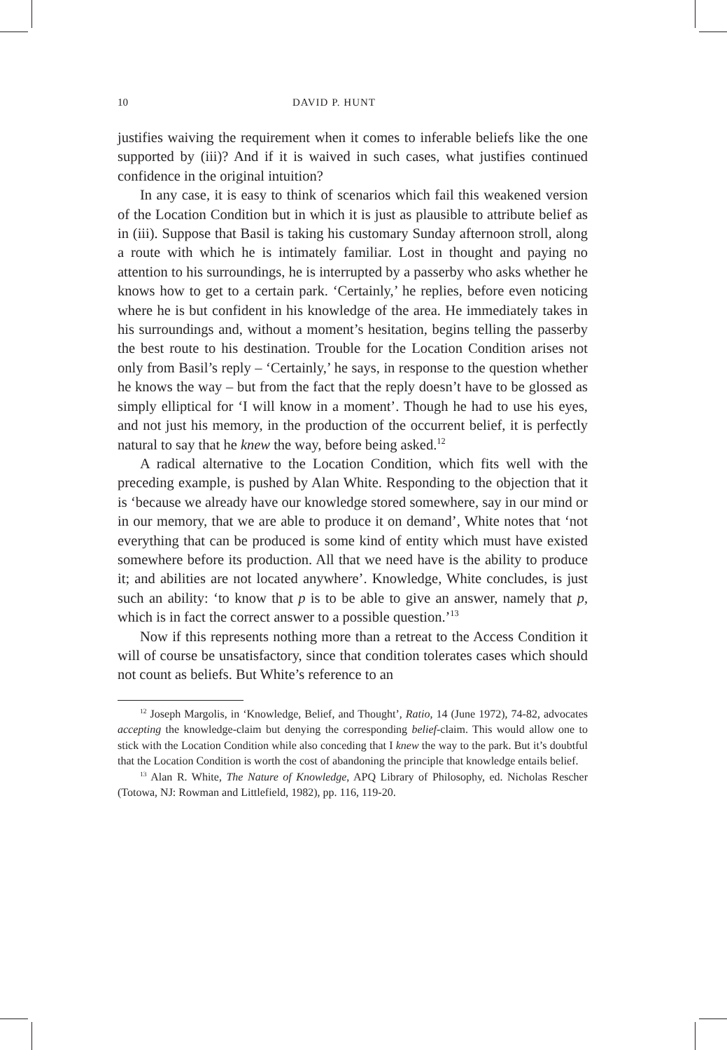10 DAVID P. HUNT
justifies waiving the requirement when it comes to inferable beliefs like the one supported by (iii)? And if it is waived in such cases, what justifies continued confidence in the original intuition?
In any case, it is easy to think of scenarios which fail this weakened version of the Location Condition but in which it is just as plausible to attribute belief as in (iii). Suppose that Basil is taking his customary Sunday afternoon stroll, along a route with which he is intimately familiar. Lost in thought and paying no attention to his surroundings, he is interrupted by a passerby who asks whether he knows how to get to a certain park. ‘Certainly,’ he replies, before even noticing where he is but confident in his knowledge of the area. He immediately takes in his surroundings and, without a moment’s hesitation, begins telling the passerby the best route to his destination. Trouble for the Location Condition arises not only from Basil’s reply – ‘Certainly,’ he says, in response to the question whether he knows the way – but from the fact that the reply doesn’t have to be glossed as simply elliptical for ‘I will know in a moment’. Though he had to use his eyes, and not just his memory, in the production of the occurrent belief, it is perfectly natural to say that he knew the way, before being asked.<sup>12</sup>
A radical alternative to the Location Condition, which fits well with the preceding example, is pushed by Alan White. Responding to the objection that it is ‘because we already have our knowledge stored somewhere, say in our mind or in our memory, that we are able to produce it on demand’, White notes that ‘not everything that can be produced is some kind of entity which must have existed somewhere before its production. All that we need have is the ability to produce it; and abilities are not located anywhere’. Knowledge, White concludes, is just such an ability: ‘to know that p is to be able to give an answer, namely that p, which is in fact the correct answer to a possible question.’<sup>13</sup>
Now if this represents nothing more than a retreat to the Access Condition it will of course be unsatisfactory, since that condition tolerates cases which should not count as beliefs. But White’s reference to an
<sup>12</sup> Joseph Margolis, in ‘Knowledge, Belief, and Thought’, Ratio, 14 (June 1972), 74-82, advocates accepting the knowledge-claim but denying the corresponding belief-claim. This would allow one to stick with the Location Condition while also conceding that I knew the way to the park. But it’s doubtful that the Location Condition is worth the cost of abandoning the principle that knowledge entails belief.
<sup>13</sup> Alan R. White, The Nature of Knowledge, APQ Library of Philosophy, ed. Nicholas Rescher (Totowa, NJ: Rowman and Littlefield, 1982), pp. 116, 119-20.